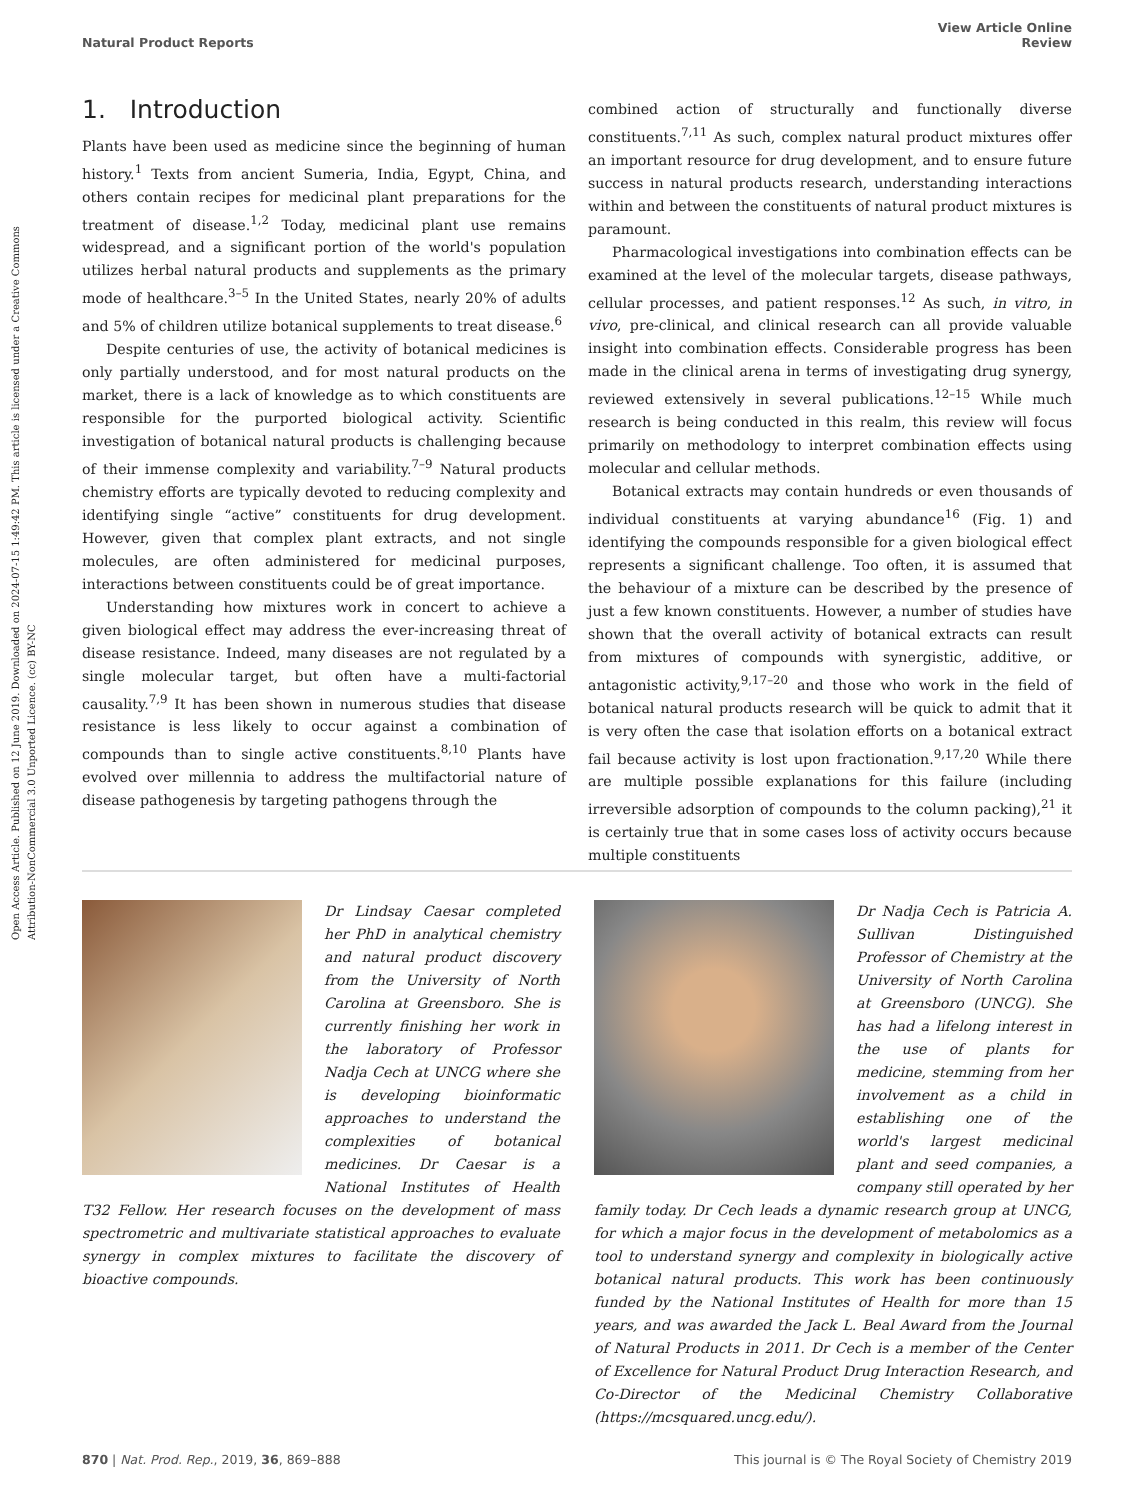Open Access Article. Published on 12 June 2019. Downloaded on 2024-07-15 1:49:42 PM. This article is licensed under a Creative Commons Attribution-NonCommercial 3.0 Unported Licence. (cc) BY-NC
View Article Online
Review
Natural Product Reports
1. Introduction
Plants have been used as medicine since the beginning of human history.<sup>1</sup> Texts from ancient Sumeria, India, Egypt, China, and others contain recipes for medicinal plant preparations for the treatment of disease.<sup>1,2</sup> Today, medicinal plant use remains widespread, and a significant portion of the world's population utilizes herbal natural products and supplements as the primary mode of healthcare.<sup>3–5</sup> In the United States, nearly 20% of adults and 5% of children utilize botanical supplements to treat disease.<sup>6</sup>
Despite centuries of use, the activity of botanical medicines is only partially understood, and for most natural products on the market, there is a lack of knowledge as to which constituents are responsible for the purported biological activity. Scientific investigation of botanical natural products is challenging because of their immense complexity and variability.<sup>7–9</sup> Natural products chemistry efforts are typically devoted to reducing complexity and identifying single “active” constituents for drug development. However, given that complex plant extracts, and not single molecules, are often administered for medicinal purposes, interactions between constituents could be of great importance.
Understanding how mixtures work in concert to achieve a given biological effect may address the ever-increasing threat of disease resistance. Indeed, many diseases are not regulated by a single molecular target, but often have a multi-factorial causality.<sup>7,9</sup> It has been shown in numerous studies that disease resistance is less likely to occur against a combination of compounds than to single active constituents.<sup>8,10</sup> Plants have evolved over millennia to address the multifactorial nature of disease pathogenesis by targeting pathogens through the
combined action of structurally and functionally diverse constituents.<sup>7,11</sup> As such, complex natural product mixtures offer an important resource for drug development, and to ensure future success in natural products research, understanding interactions within and between the constituents of natural product mixtures is paramount.
Pharmacological investigations into combination effects can be examined at the level of the molecular targets, disease pathways, cellular processes, and patient responses.<sup>12</sup> As such, in vitro, in vivo, pre-clinical, and clinical research can all provide valuable insight into combination effects. Considerable progress has been made in the clinical arena in terms of investigating drug synergy, reviewed extensively in several publications.<sup>12–15</sup> While much research is being conducted in this realm, this review will focus primarily on methodology to interpret combination effects using molecular and cellular methods.
Botanical extracts may contain hundreds or even thousands of individual constituents at varying abundance<sup>16</sup> (Fig. 1) and identifying the compounds responsible for a given biological effect represents a significant challenge. Too often, it is assumed that the behaviour of a mixture can be described by the presence of just a few known constituents. However, a number of studies have shown that the overall activity of botanical extracts can result from mixtures of compounds with synergistic, additive, or antagonistic activity,<sup>9,17–20</sup> and those who work in the field of botanical natural products research will be quick to admit that it is very often the case that isolation efforts on a botanical extract fail because activity is lost upon fractionation.<sup>9,17,20</sup> While there are multiple possible explanations for this failure (including irreversible adsorption of compounds to the column packing),<sup>21</sup> it is certainly true that in some cases loss of activity occurs because multiple constituents
Dr Lindsay Caesar completed her PhD in analytical chemistry and natural product discovery from the University of North Carolina at Greensboro. She is currently finishing her work in the laboratory of Professor Nadja Cech at UNCG where she is developing bioinformatic approaches to understand the complexities of botanical medicines. Dr Caesar is a National Institutes of Health T32 Fellow. Her research focuses on the development of mass spectrometric and multivariate statistical approaches to evaluate synergy in complex mixtures to facilitate the discovery of bioactive compounds.
Dr Nadja Cech is Patricia A. Sullivan Distinguished Professor of Chemistry at the University of North Carolina at Greensboro (UNCG). She has had a lifelong interest in the use of plants for medicine, stemming from her involvement as a child in establishing one of the world's largest medicinal plant and seed companies, a company still operated by her family today. Dr Cech leads a dynamic research group at UNCG, for which a major focus in the development of metabolomics as a tool to understand synergy and complexity in biologically active botanical natural products. This work has been continuously funded by the National Institutes of Health for more than 15 years, and was awarded the Jack L. Beal Award from the Journal of Natural Products in 2011. Dr Cech is a member of the Center of Excellence for Natural Product Drug Interaction Research, and Co-Director of the Medicinal Chemistry Collaborative (https://mcsquared.uncg.edu/).
This journal is © The Royal Society of Chemistry 2019 870 | Nat. Prod. Rep., 2019, 36, 869–888